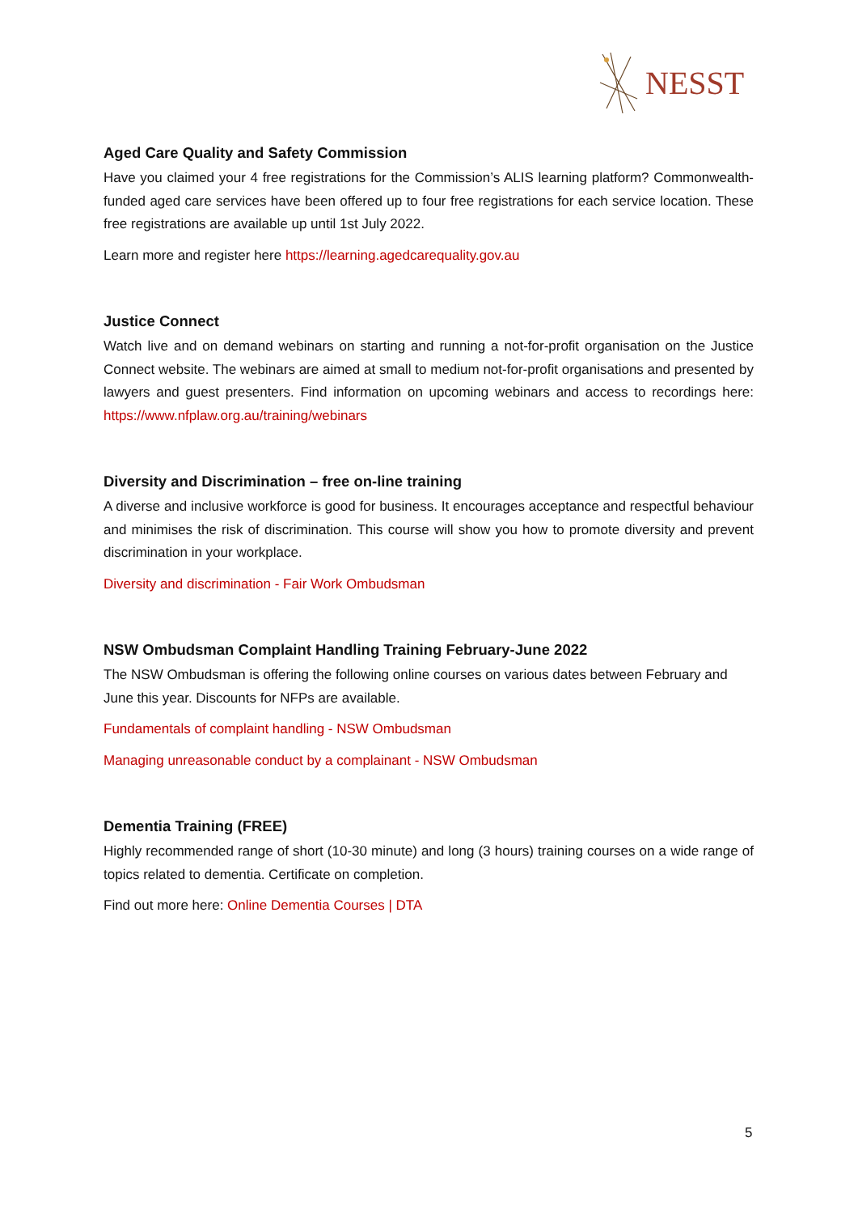NESST
Aged Care Quality and Safety Commission
Have you claimed your 4 free registrations for the Commission’s ALIS learning platform? Commonwealth-funded aged care services have been offered up to four free registrations for each service location. These free registrations are available up until 1st July 2022.
Learn more and register here https://learning.agedcarequality.gov.au
Justice Connect
Watch live and on demand webinars on starting and running a not-for-profit organisation on the Justice Connect website. The webinars are aimed at small to medium not-for-profit organisations and presented by lawyers and guest presenters. Find information on upcoming webinars and access to recordings here: https://www.nfplaw.org.au/training/webinars
Diversity and Discrimination – free on-line training
A diverse and inclusive workforce is good for business. It encourages acceptance and respectful behaviour and minimises the risk of discrimination. This course will show you how to promote diversity and prevent discrimination in your workplace.
Diversity and discrimination - Fair Work Ombudsman
NSW Ombudsman Complaint Handling Training February-June 2022
The NSW Ombudsman is offering the following online courses on various dates between February and June this year. Discounts for NFPs are available.
Fundamentals of complaint handling - NSW Ombudsman
Managing unreasonable conduct by a complainant - NSW Ombudsman
Dementia Training (FREE)
Highly recommended range of short (10-30 minute) and long (3 hours) training courses on a wide range of topics related to dementia. Certificate on completion.
Find out more here: Online Dementia Courses | DTA
5